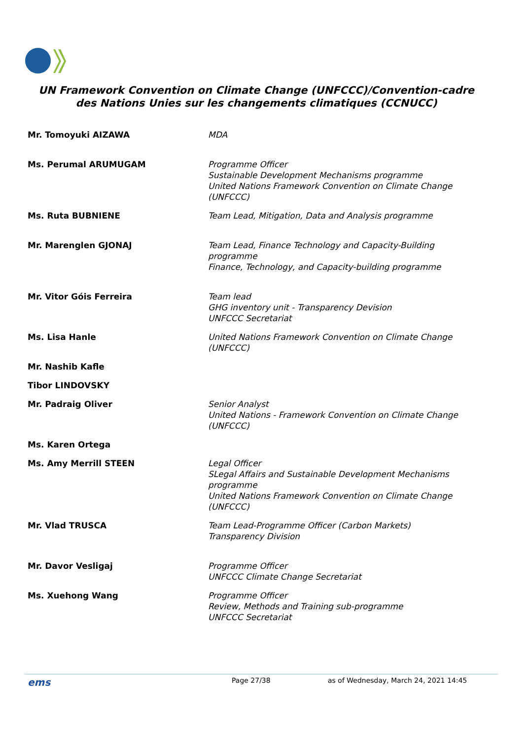UN Framework Convention on Climate Change (UNFCCC)/Convention-cadre des Nations Unies sur les changements climatiques (CCNUCC)
| Mr. Tomoyuki AIZAWA | MDA |
| Ms. Perumal ARUMUGAM | Programme Officer Sustainable Development Mechanisms programme United Nations Framework Convention on Climate Change (UNFCCC) |
| Ms. Ruta BUBNIENE | Team Lead, Mitigation, Data and Analysis programme |
| Mr. Marenglen GJONAJ | Team Lead, Finance Technology and Capacity-Building programme Finance, Technology, and Capacity-building programme |
| Mr. Vitor Góis Ferreira | Team lead GHG inventory unit - Transparency Devision UNFCCC Secretariat |
| Ms. Lisa Hanle | United Nations Framework Convention on Climate Change (UNFCCC) |
| Mr. Nashib Kafle | |
| Tibor LINDOVSKY | |
| Mr. Padraig Oliver | Senior Analyst United Nations - Framework Convention on Climate Change (UNFCCC) |
| Ms. Karen Ortega | |
| Ms. Amy Merrill STEEN | Legal Officer SLegal Affairs and Sustainable Development Mechanisms programme United Nations Framework Convention on Climate Change (UNFCCC) |
| Mr. Vlad TRUSCA | Team Lead-Programme Officer (Carbon Markets) Transparency Division |
| Mr. Davor Vesligaj | Programme Officer UNFCCC Climate Change Secretariat |
| Ms. Xuehong Wang | Programme Officer Review, Methods and Training sub-programme UNFCCC Secretariat |
ems Page 27/38 as of Wednesday, March 24, 2021 14:45